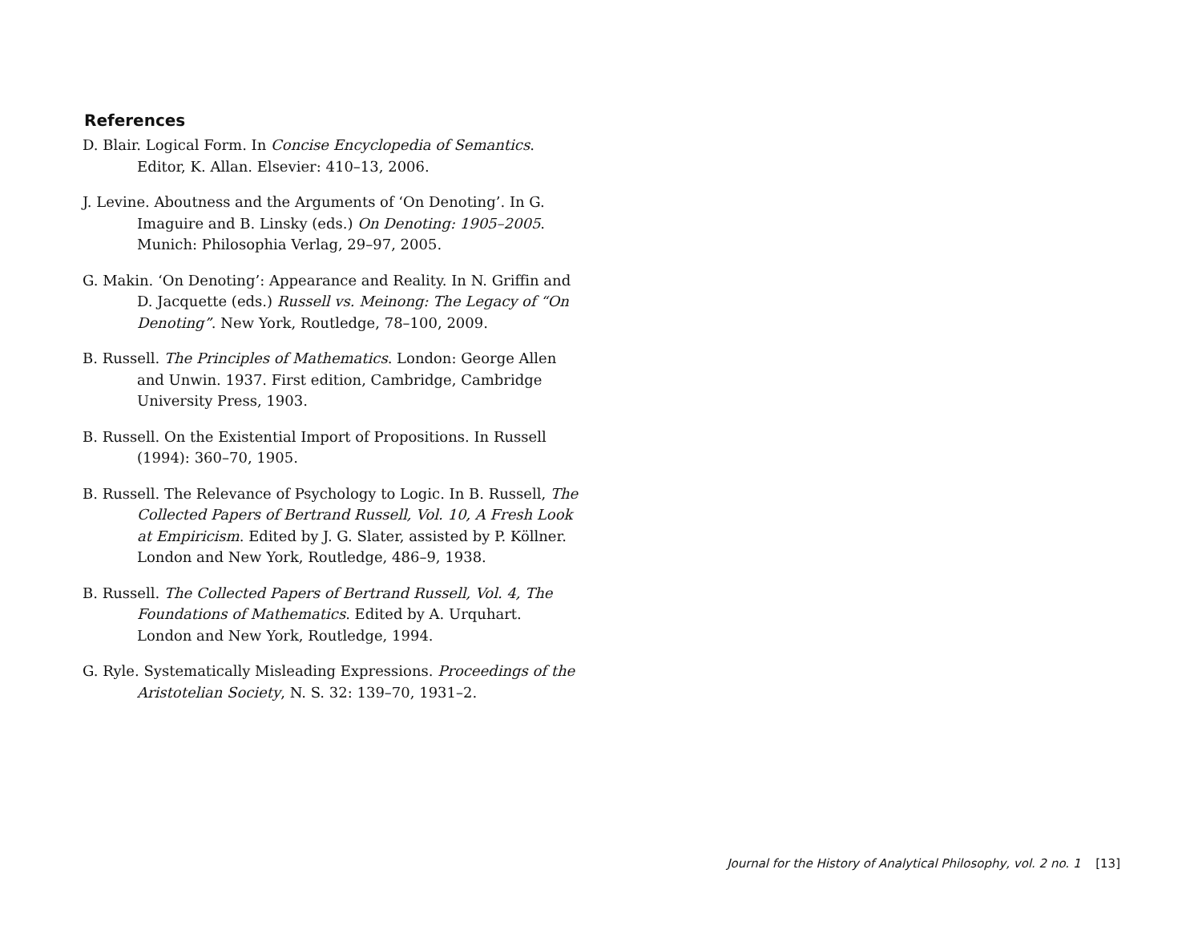References
D. Blair. Logical Form. In Concise Encyclopedia of Semantics. Editor, K. Allan. Elsevier: 410–13, 2006.
J. Levine. Aboutness and the Arguments of ‘On Denoting’. In G. Imaguire and B. Linsky (eds.) On Denoting: 1905–2005. Munich: Philosophia Verlag, 29–97, 2005.
G. Makin. ‘On Denoting’: Appearance and Reality. In N. Griffin and D. Jacquette (eds.) Russell vs. Meinong: The Legacy of “On Denoting”. New York, Routledge, 78–100, 2009.
B. Russell. The Principles of Mathematics. London: George Allen and Unwin. 1937. First edition, Cambridge, Cambridge University Press, 1903.
B. Russell. On the Existential Import of Propositions. In Russell (1994): 360–70, 1905.
B. Russell. The Relevance of Psychology to Logic. In B. Russell, The Collected Papers of Bertrand Russell, Vol. 10, A Fresh Look at Empiricism. Edited by J. G. Slater, assisted by P. Köllner. London and New York, Routledge, 486–9, 1938.
B. Russell. The Collected Papers of Bertrand Russell, Vol. 4, The Foundations of Mathematics. Edited by A. Urquhart. London and New York, Routledge, 1994.
G. Ryle. Systematically Misleading Expressions. Proceedings of the Aristotelian Society, N. S. 32: 139–70, 1931–2.
Journal for the History of Analytical Philosophy, vol. 2 no. 1 [13]